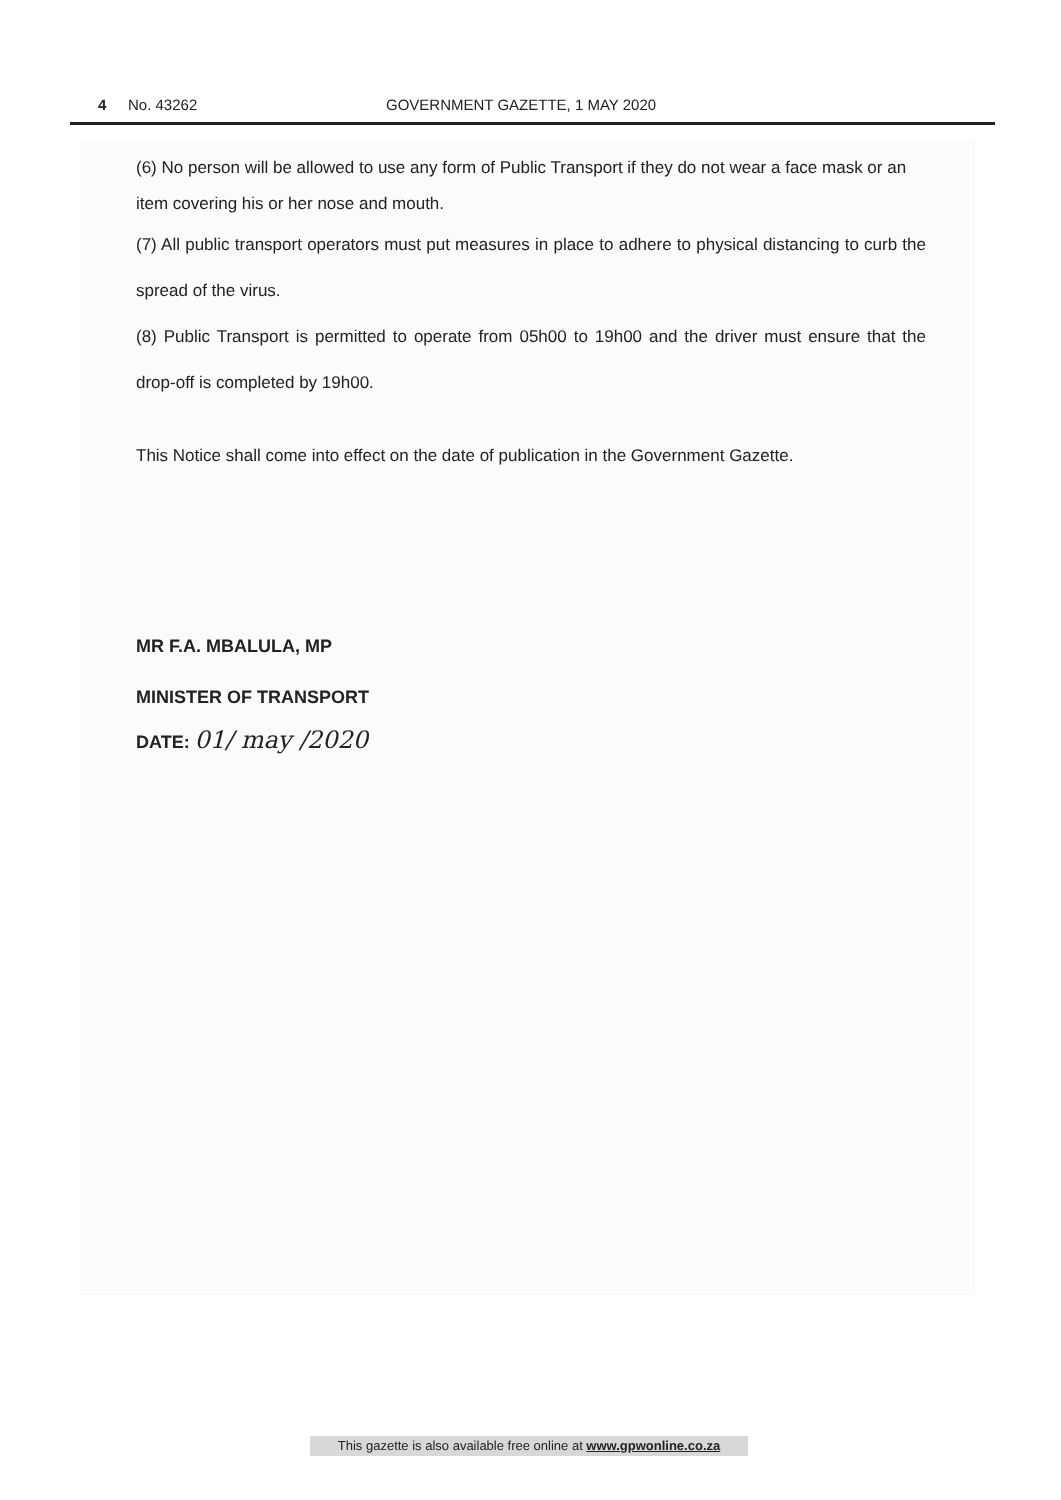4 No. 43262 GOVERNMENT GAZETTE, 1 MAY 2020
(6) No person will be allowed to use any form of Public Transport if they do not wear a face mask or an item covering his or her nose and mouth.
(7) All public transport operators must put measures in place to adhere to physical distancing to curb the spread of the virus.
(8) Public Transport is permitted to operate from 05h00 to 19h00 and the driver must ensure that the drop-off is completed by 19h00.
This Notice shall come into effect on the date of publication in the Government Gazette.
MR F.A. MBALULA, MP
MINISTER OF TRANSPORT
DATE: 01/ may /2020
This gazette is also available free online at www.gpwonline.co.za